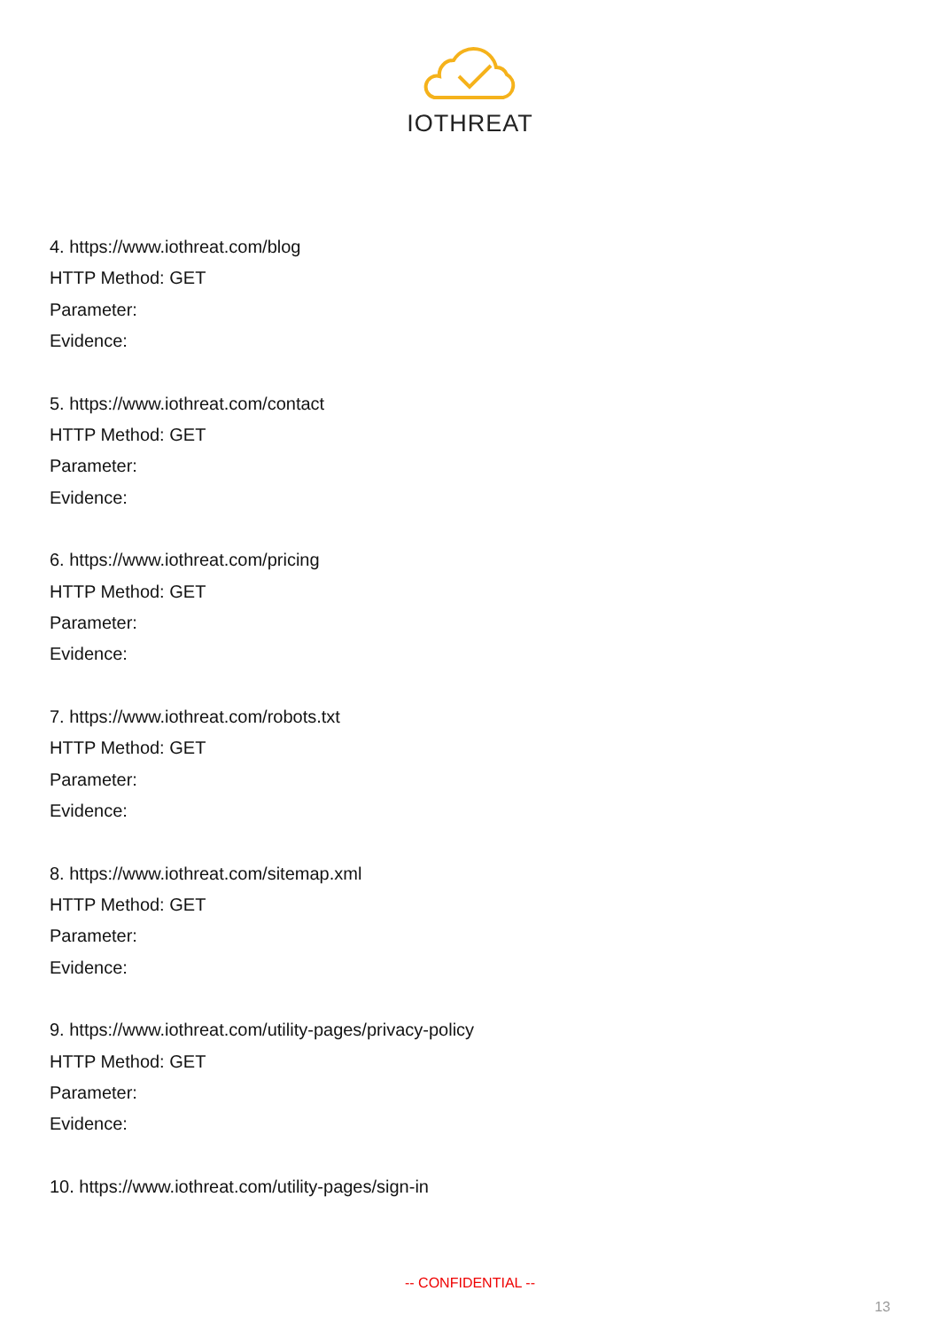IOTHREAT
4. https://www.iothreat.com/blog
HTTP Method: GET
Parameter:
Evidence:
5. https://www.iothreat.com/contact
HTTP Method: GET
Parameter:
Evidence:
6. https://www.iothreat.com/pricing
HTTP Method: GET
Parameter:
Evidence:
7. https://www.iothreat.com/robots.txt
HTTP Method: GET
Parameter:
Evidence:
8. https://www.iothreat.com/sitemap.xml
HTTP Method: GET
Parameter:
Evidence:
9. https://www.iothreat.com/utility-pages/privacy-policy
HTTP Method: GET
Parameter:
Evidence:
10. https://www.iothreat.com/utility-pages/sign-in
-- CONFIDENTIAL --
13